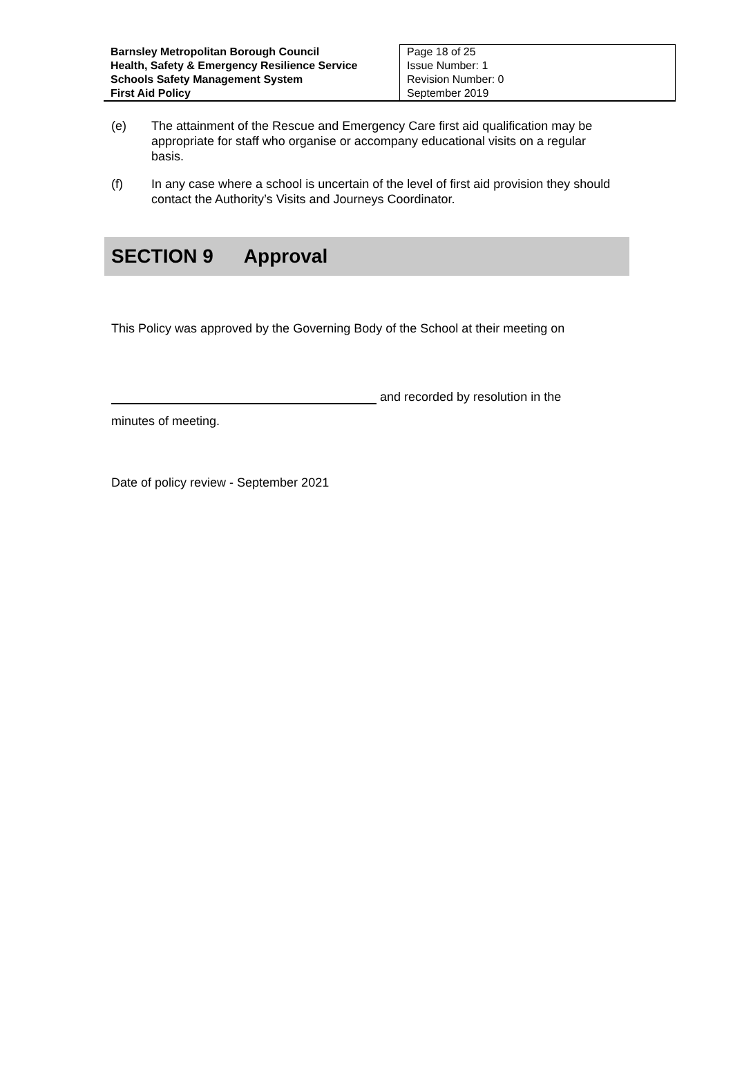| Barnsley Metropolitan Borough Council Health, Safety & Emergency Resilience Service Schools Safety Management System First Aid Policy | Page 18 of 25 Issue Number: 1 Revision Number: 0 September 2019 |
(e) The attainment of the Rescue and Emergency Care first aid qualification may be appropriate for staff who organise or accompany educational visits on a regular basis.
(f) In any case where a school is uncertain of the level of first aid provision they should contact the Authority’s Visits and Journeys Coordinator.
SECTION 9 Approval
This Policy was approved by the Governing Body of the School at their meeting on
and recorded by resolution in the
minutes of meeting.
Date of policy review - September 2021